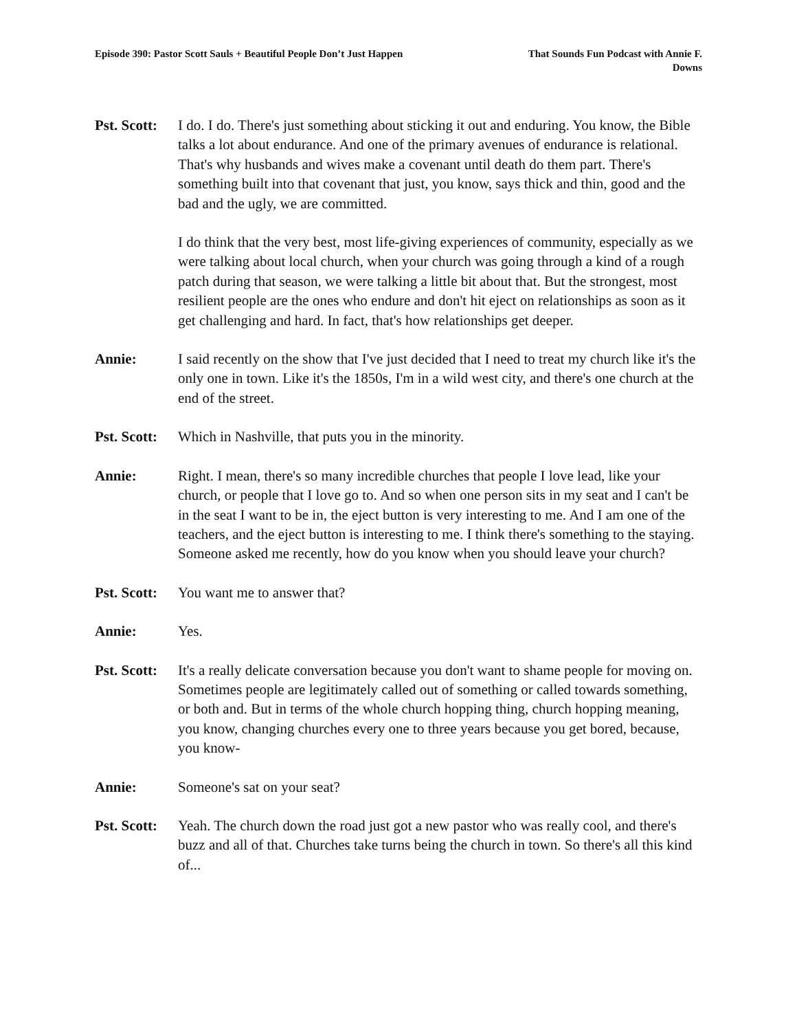Episode 390: Pastor Scott Sauls + Beautiful People Don’t Just Happen
That Sounds Fun Podcast with Annie F. Downs
Pst. Scott:
I do. I do. There's just something about sticking it out and enduring. You know, the Bible talks a lot about endurance. And one of the primary avenues of endurance is relational. That's why husbands and wives make a covenant until death do them part. There's something built into that covenant that just, you know, says thick and thin, good and the bad and the ugly, we are committed.
I do think that the very best, most life-giving experiences of community, especially as we were talking about local church, when your church was going through a kind of a rough patch during that season, we were talking a little bit about that. But the strongest, most resilient people are the ones who endure and don't hit eject on relationships as soon as it get challenging and hard. In fact, that's how relationships get deeper.
Annie: I said recently on the show that I've just decided that I need to treat my church like it's the only one in town. Like it's the 1850s, I'm in a wild west city, and there's one church at the end of the street.
Pst. Scott:
Which in Nashville, that puts you in the minority.
Annie: Right. I mean, there's so many incredible churches that people I love lead, like your church, or people that I love go to. And so when one person sits in my seat and I can't be in the seat I want to be in, the eject button is very interesting to me. And I am one of the teachers, and the eject button is interesting to me. I think there's something to the staying. Someone asked me recently, how do you know when you should leave your church?
Pst. Scott:
You want me to answer that?
Annie: Yes.
Pst. Scott:
It's a really delicate conversation because you don't want to shame people for moving on. Sometimes people are legitimately called out of something or called towards something, or both and. But in terms of the whole church hopping thing, church hopping meaning, you know, changing churches every one to three years because you get bored, because, you know-
Annie: Someone's sat on your seat?
Pst. Scott:
Yeah. The church down the road just got a new pastor who was really cool, and there's buzz and all of that. Churches take turns being the church in town. So there's all this kind of...